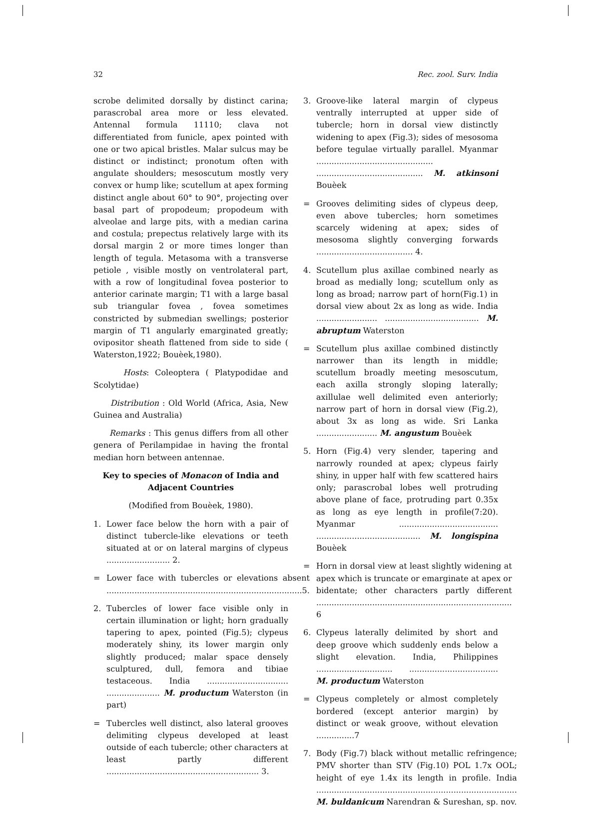32 Rec. zool. Surv. India
scrobe delimited dorsally by distinct carina; parascrobal area more or less elevated. Antennal formula 11110; clava not differentiated from funicle, apex pointed with one or two apical bristles. Malar sulcus may be distinct or indistinct; pronotum often with angulate shoulders; mesoscutum mostly very convex or hump like; scutellum at apex forming distinct angle about 60° to 90°, projecting over basal part of propodeum; propodeum with alveolae and large pits, with a median carina and costula; prepectus relatively large with its dorsal margin 2 or more times longer than length of tegula. Metasoma with a transverse petiole , visible mostly on ventrolateral part, with a row of longitudinal fovea posterior to anterior carinate margin; T1 with a large basal sub triangular fovea , fovea sometimes constricted by submedian swellings; posterior margin of T1 angularly emarginated greatly; ovipositor sheath flattened from side to side ( Waterston,1922; Bouèek,1980).
Hosts: Coleoptera ( Platypodidae and Scolytidae)
Distribution : Old World (Africa, Asia, New Guinea and Australia)
Remarks : This genus differs from all other genera of Perilampidae in having the frontal median horn between antennae.
Key to species of Monacon of India and Adjacent Countries
(Modified from Bouèek, 1980).
1. Lower face below the horn with a pair of distinct tubercle-like elevations or teeth situated at or on lateral margins of clypeus ......................... 2.
= Lower face with tubercles or elevations absent .............................................................................5.
2. Tubercles of lower face visible only in certain illumination or light; horn gradually tapering to apex, pointed (Fig.5); clypeus moderately shiny, its lower margin only slightly produced; malar space densely sculptured, dull, femora and tibiae testaceous. India ................................ ..................... M. productum Waterston (in part)
= Tubercles well distinct, also lateral grooves delimiting clypeus developed at least outside of each tubercle; other characters at least partly different ............................................................ 3.
3. Groove-like lateral margin of clypeus ventrally interrupted at upper side of tubercle; horn in dorsal view distinctly widening to apex (Fig.3); sides of mesosoma before tegulae virtually parallel. Myanmar .............................................. .......................................... M. atkinsoni Bouèek
= Grooves delimiting sides of clypeus deep, even above tubercles; horn sometimes scarcely widening at apex; sides of mesosoma slightly converging forwards ...................................... 4.
4. Scutellum plus axillae combined nearly as broad as medially long; scutellum only as long as broad; narrow part of horn(Fig.1) in dorsal view about 2x as long as wide. India ........................ ..................................... M. abruptum Waterston
= Scutellum plus axillae combined distinctly narrower than its length in middle; scutellum broadly meeting mesoscutum, each axilla strongly sloping laterally; axillulae well delimited even anteriorly; narrow part of horn in dorsal view (Fig.2), about 3x as long as wide. Sri Lanka ........................ M. angustum Bouèek
5. Horn (Fig.4) very slender, tapering and narrowly rounded at apex; clypeus fairly shiny, in upper half with few scattered hairs only; parascrobal lobes well protruding above plane of face, protruding part 0.35x as long as eye length in profile(7:20). Myanmar ....................................... ......................................... M. longispina Bouèek
= Horn in dorsal view at least slightly widening at apex which is truncate or emarginate at apex or bidentate; other characters partly different ............................................................................. 6
6. Clypeus laterally delimited by short and deep groove which suddenly ends below a slight elevation. India, Philippines .............................. ................................... M. productum Waterston
= Clypeus completely or almost completely bordered (except anterior margin) by distinct or weak groove, without elevation ...............7
7. Body (Fig.7) black without metallic refringence; PMV shorter than STV (Fig.10) POL 1.7x OOL; height of eye 1.4x its length in profile. India ............................................................................... M. buldanicum Narendran & Sureshan, sp. nov.